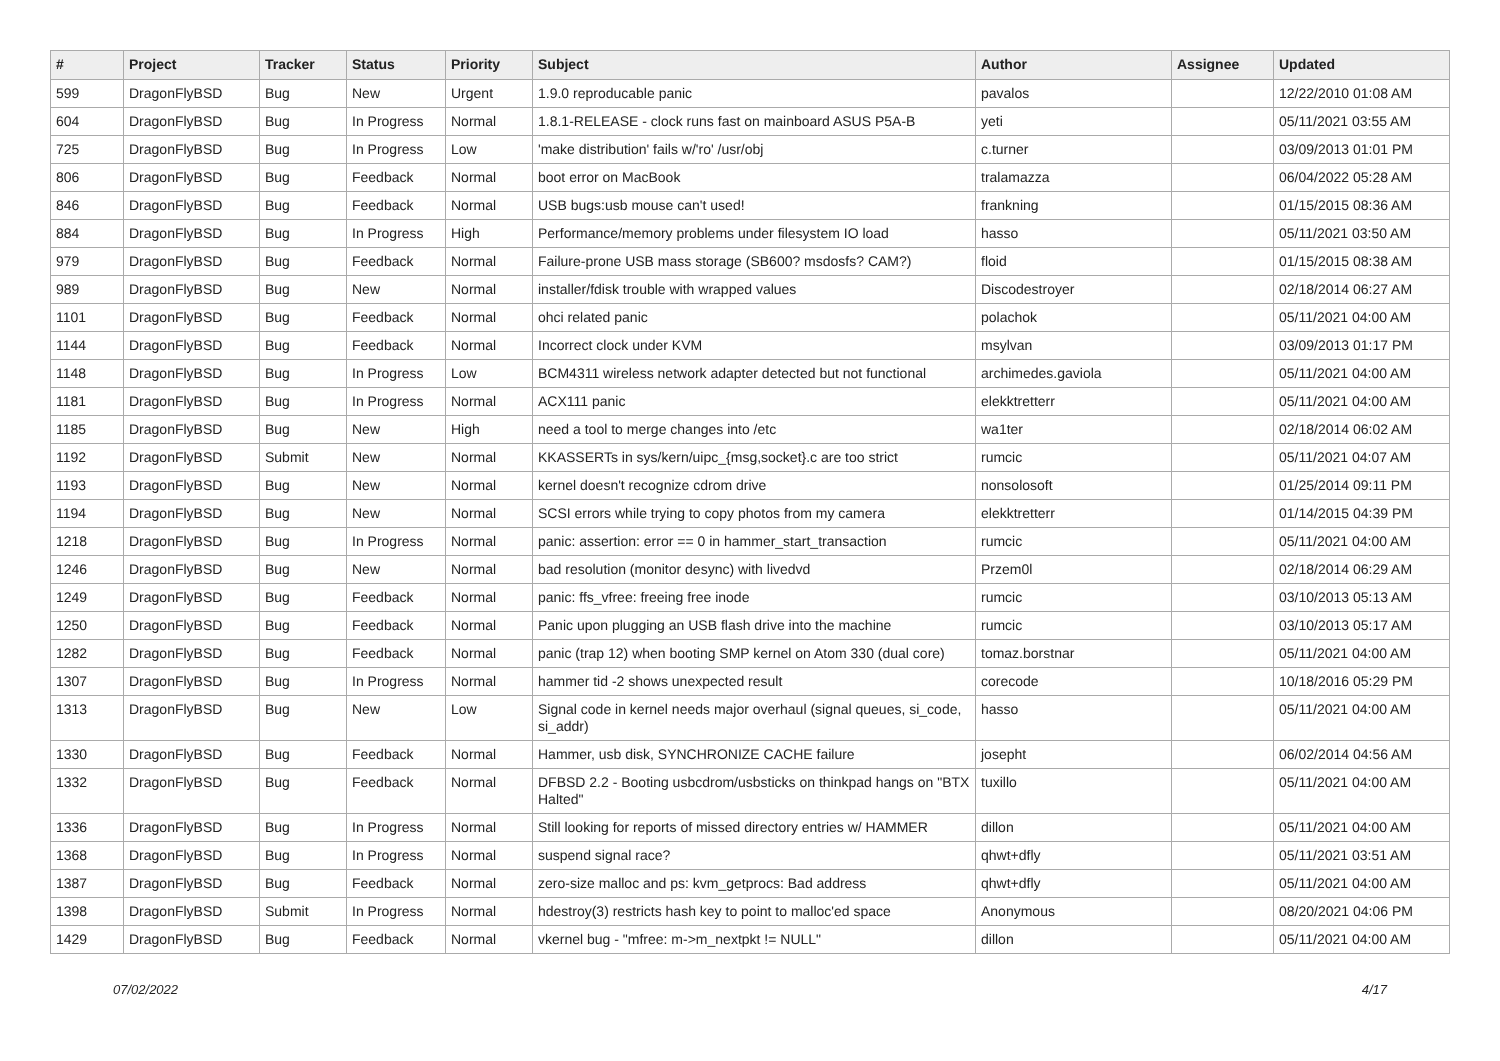| # | Project | Tracker | Status | Priority | Subject | Author | Assignee | Updated |
| --- | --- | --- | --- | --- | --- | --- | --- | --- |
| 599 | DragonFlyBSD | Bug | New | Urgent | 1.9.0 reproducable panic | pavalos | | 12/22/2010 01:08 AM |
| 604 | DragonFlyBSD | Bug | In Progress | Normal | 1.8.1-RELEASE - clock runs fast on mainboard ASUS P5A-B | yeti | | 05/11/2021 03:55 AM |
| 725 | DragonFlyBSD | Bug | In Progress | Low | 'make distribution' fails w/'ro' /usr/obj | c.turner | | 03/09/2013 01:01 PM |
| 806 | DragonFlyBSD | Bug | Feedback | Normal | boot error on MacBook | tralamazza | | 06/04/2022 05:28 AM |
| 846 | DragonFlyBSD | Bug | Feedback | Normal | USB bugs:usb mouse can't used! | frankning | | 01/15/2015 08:36 AM |
| 884 | DragonFlyBSD | Bug | In Progress | High | Performance/memory problems under filesystem IO load | hasso | | 05/11/2021 03:50 AM |
| 979 | DragonFlyBSD | Bug | Feedback | Normal | Failure-prone USB mass storage (SB600? msdosfs? CAM?) | floid | | 01/15/2015 08:38 AM |
| 989 | DragonFlyBSD | Bug | New | Normal | installer/fdisk trouble with wrapped values | Discodestroyer | | 02/18/2014 06:27 AM |
| 1101 | DragonFlyBSD | Bug | Feedback | Normal | ohci related panic | polachok | | 05/11/2021 04:00 AM |
| 1144 | DragonFlyBSD | Bug | Feedback | Normal | Incorrect clock under KVM | msylvan | | 03/09/2013 01:17 PM |
| 1148 | DragonFlyBSD | Bug | In Progress | Low | BCM4311 wireless network adapter detected but not functional | archimedes.gaviola | | 05/11/2021 04:00 AM |
| 1181 | DragonFlyBSD | Bug | In Progress | Normal | ACX111 panic | elekktretterr | | 05/11/2021 04:00 AM |
| 1185 | DragonFlyBSD | Bug | New | High | need a tool to merge changes into /etc | wa1ter | | 02/18/2014 06:02 AM |
| 1192 | DragonFlyBSD | Submit | New | Normal | KKASSERTs in sys/kern/uipc_{msg,socket}.c are too strict | rumcic | | 05/11/2021 04:07 AM |
| 1193 | DragonFlyBSD | Bug | New | Normal | kernel doesn't recognize cdrom drive | nonsolosoft | | 01/25/2014 09:11 PM |
| 1194 | DragonFlyBSD | Bug | New | Normal | SCSI errors while trying to copy photos from my camera | elekktretterr | | 01/14/2015 04:39 PM |
| 1218 | DragonFlyBSD | Bug | In Progress | Normal | panic: assertion: error == 0 in hammer_start_transaction | rumcic | | 05/11/2021 04:00 AM |
| 1246 | DragonFlyBSD | Bug | New | Normal | bad resolution (monitor desync) with livedvd | Przem0l | | 02/18/2014 06:29 AM |
| 1249 | DragonFlyBSD | Bug | Feedback | Normal | panic: ffs_vfree: freeing free inode | rumcic | | 03/10/2013 05:13 AM |
| 1250 | DragonFlyBSD | Bug | Feedback | Normal | Panic upon plugging an USB flash drive into the machine | rumcic | | 03/10/2013 05:17 AM |
| 1282 | DragonFlyBSD | Bug | Feedback | Normal | panic (trap 12) when booting SMP kernel on Atom 330 (dual core) | tomaz.borstnar | | 05/11/2021 04:00 AM |
| 1307 | DragonFlyBSD | Bug | In Progress | Normal | hammer tid -2 shows unexpected result | corecode | | 10/18/2016 05:29 PM |
| 1313 | DragonFlyBSD | Bug | New | Low | Signal code in kernel needs major overhaul (signal queues, si_code, si_addr) | hasso | | 05/11/2021 04:00 AM |
| 1330 | DragonFlyBSD | Bug | Feedback | Normal | Hammer, usb disk, SYNCHRONIZE CACHE failure | josepht | | 06/02/2014 04:56 AM |
| 1332 | DragonFlyBSD | Bug | Feedback | Normal | DFBSD 2.2 - Booting usbcdrom/usbsticks on thinkpad hangs on "BTX Halted" | tuxillo | | 05/11/2021 04:00 AM |
| 1336 | DragonFlyBSD | Bug | In Progress | Normal | Still looking for reports of missed directory entries w/ HAMMER | dillon | | 05/11/2021 04:00 AM |
| 1368 | DragonFlyBSD | Bug | In Progress | Normal | suspend signal race? | qhwt+dfly | | 05/11/2021 03:51 AM |
| 1387 | DragonFlyBSD | Bug | Feedback | Normal | zero-size malloc and ps: kvm_getprocs: Bad address | qhwt+dfly | | 05/11/2021 04:00 AM |
| 1398 | DragonFlyBSD | Submit | In Progress | Normal | hdestroy(3) restricts hash key to point to malloc'ed space | Anonymous | | 08/20/2021 04:06 PM |
| 1429 | DragonFlyBSD | Bug | Feedback | Normal | vkernel bug - "mfree: m->m_nextpkt != NULL" | dillon | | 05/11/2021 04:00 AM |
07/02/2022 4/17